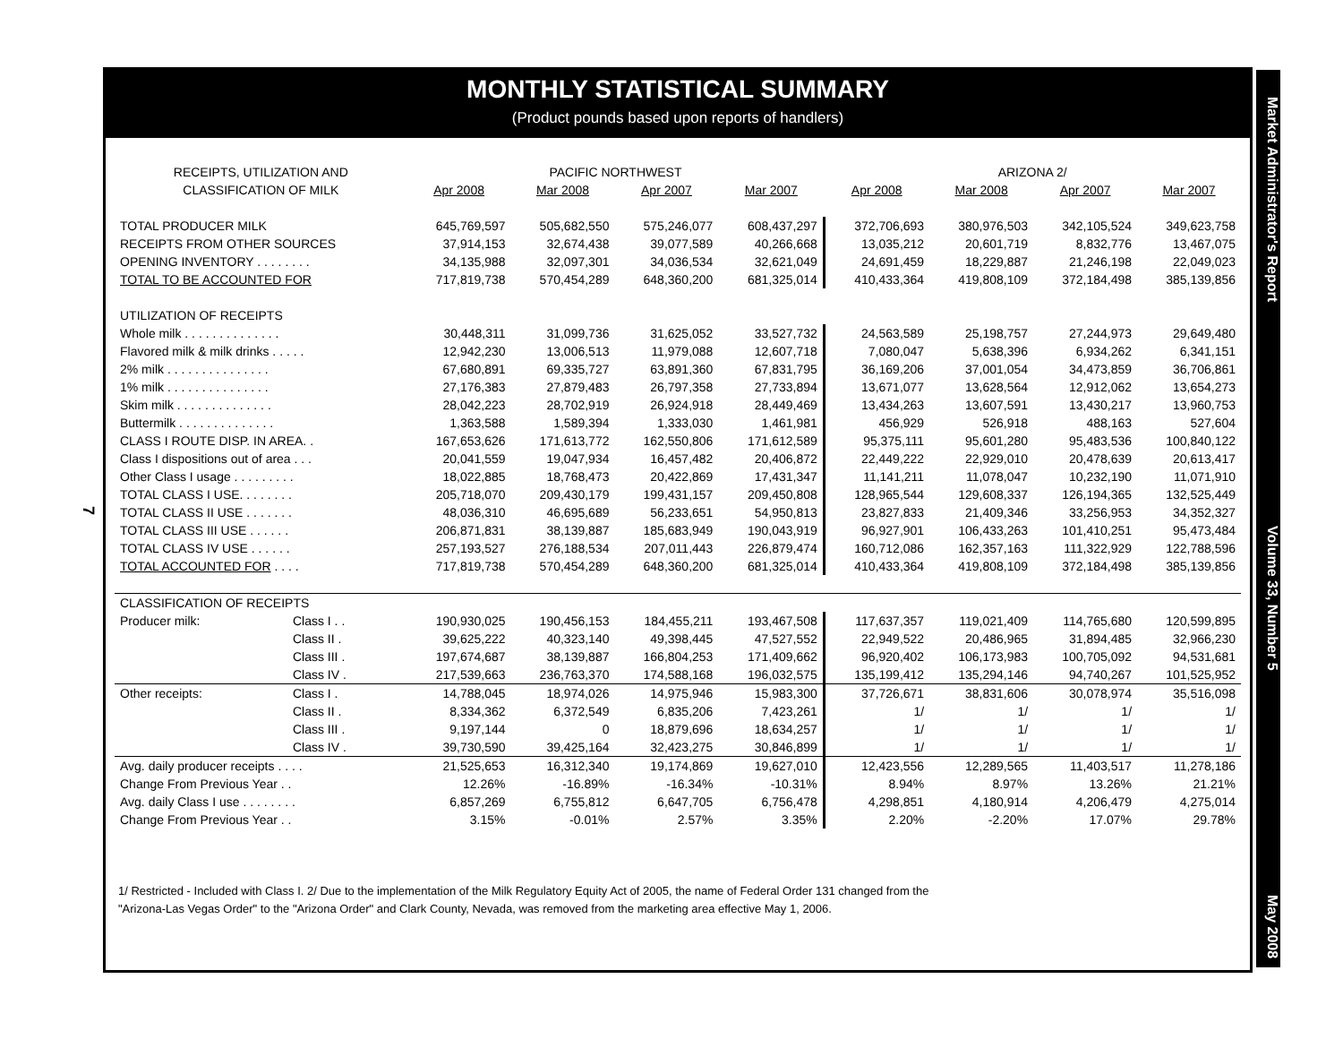7
MONTHLY STATISTICAL SUMMARY
(Product pounds based upon reports of handlers)
| RECEIPTS, UTILIZATION AND | | PACIFIC NORTHWEST | | | | ARIZONA 2/ | | | |
| --- | --- | --- | --- | --- | --- | --- | --- | --- | --- |
| CLASSIFICATION OF MILK | | Apr 2008 | Mar 2008 | Apr 2007 | Mar 2007 | Apr 2008 | Mar 2008 | Apr 2007 | Mar 2007 |
| TOTAL PRODUCER MILK | | 645,769,597 | 505,682,550 | 575,246,077 | 608,437,297 | 372,706,693 | 380,976,503 | 342,105,524 | 349,623,758 |
| RECEIPTS FROM OTHER SOURCES | | 37,914,153 | 32,674,438 | 39,077,589 | 40,266,668 | 13,035,212 | 20,601,719 | 8,832,776 | 13,467,075 |
| OPENING INVENTORY . . . . . . . . | | 34,135,988 | 32,097,301 | 34,036,534 | 32,621,049 | 24,691,459 | 18,229,887 | 21,246,198 | 22,049,023 |
| TOTAL TO BE ACCOUNTED FOR | | 717,819,738 | 570,454,289 | 648,360,200 | 681,325,014 | 410,433,364 | 419,808,109 | 372,184,498 | 385,139,856 |
| UTILIZATION OF RECEIPTS | | | | | | | | | |
| Whole milk . . . . . . . . . . . . . . | | 30,448,311 | 31,099,736 | 31,625,052 | 33,527,732 | 24,563,589 | 25,198,757 | 27,244,973 | 29,649,480 |
| Flavored milk & milk drinks . . . . . | | 12,942,230 | 13,006,513 | 11,979,088 | 12,607,718 | 7,080,047 | 5,638,396 | 6,934,262 | 6,341,151 |
| 2% milk . . . . . . . . . . . . . . . | | 67,680,891 | 69,335,727 | 63,891,360 | 67,831,795 | 36,169,206 | 37,001,054 | 34,473,859 | 36,706,861 |
| 1% milk . . . . . . . . . . . . . . . | | 27,176,383 | 27,879,483 | 26,797,358 | 27,733,894 | 13,671,077 | 13,628,564 | 12,912,062 | 13,654,273 |
| Skim milk . . . . . . . . . . . . . . | | 28,042,223 | 28,702,919 | 26,924,918 | 28,449,469 | 13,434,263 | 13,607,591 | 13,430,217 | 13,960,753 |
| Buttermilk . . . . . . . . . . . . . . | | 1,363,588 | 1,589,394 | 1,333,030 | 1,461,981 | 456,929 | 526,918 | 488,163 | 527,604 |
| CLASS I ROUTE DISP. IN AREA. . | | 167,653,626 | 171,613,772 | 162,550,806 | 171,612,589 | 95,375,111 | 95,601,280 | 95,483,536 | 100,840,122 |
| Class I dispositions out of area . . . | | 20,041,559 | 19,047,934 | 16,457,482 | 20,406,872 | 22,449,222 | 22,929,010 | 20,478,639 | 20,613,417 |
| Other Class I usage . . . . . . . . . | | 18,022,885 | 18,768,473 | 20,422,869 | 17,431,347 | 11,141,211 | 11,078,047 | 10,232,190 | 11,071,910 |
| TOTAL CLASS I USE. . . . . . . . | | 205,718,070 | 209,430,179 | 199,431,157 | 209,450,808 | 128,965,544 | 129,608,337 | 126,194,365 | 132,525,449 |
| TOTAL CLASS II USE . . . . . . . | | 48,036,310 | 46,695,689 | 56,233,651 | 54,950,813 | 23,827,833 | 21,409,346 | 33,256,953 | 34,352,327 |
| TOTAL CLASS III USE . . . . . . | | 206,871,831 | 38,139,887 | 185,683,949 | 190,043,919 | 96,927,901 | 106,433,263 | 101,410,251 | 95,473,484 |
| TOTAL CLASS IV USE . . . . . . | | 257,193,527 | 276,188,534 | 207,011,443 | 226,879,474 | 160,712,086 | 162,357,163 | 111,322,929 | 122,788,596 |
| TOTAL ACCOUNTED FOR . . . . | | 717,819,738 | 570,454,289 | 648,360,200 | 681,325,014 | 410,433,364 | 419,808,109 | 372,184,498 | 385,139,856 |
| CLASSIFICATION OF RECEIPTS | | | | | | | | | |
| Producer milk: | Class I . . | 190,930,025 | 190,456,153 | 184,455,211 | 193,467,508 | 117,637,357 | 119,021,409 | 114,765,680 | 120,599,895 |
| | Class II . | 39,625,222 | 40,323,140 | 49,398,445 | 47,527,552 | 22,949,522 | 20,486,965 | 31,894,485 | 32,966,230 |
| | Class III . | 197,674,687 | 38,139,887 | 166,804,253 | 171,409,662 | 96,920,402 | 106,173,983 | 100,705,092 | 94,531,681 |
| | Class IV . | 217,539,663 | 236,763,370 | 174,588,168 | 196,032,575 | 135,199,412 | 135,294,146 | 94,740,267 | 101,525,952 |
| Other receipts: | Class I . | 14,788,045 | 18,974,026 | 14,975,946 | 15,983,300 | 37,726,671 | 38,831,606 | 30,078,974 | 35,516,098 |
| | Class II . | 8,334,362 | 6,372,549 | 6,835,206 | 7,423,261 | 1/ | 1/ | 1/ | 1/ |
| | Class III . | 9,197,144 | 0 | 18,879,696 | 18,634,257 | 1/ | 1/ | 1/ | 1/ |
| | Class IV . | 39,730,590 | 39,425,164 | 32,423,275 | 30,846,899 | 1/ | 1/ | 1/ | 1/ |
| Avg. daily producer receipts . . . . | | 21,525,653 | 16,312,340 | 19,174,869 | 19,627,010 | 12,423,556 | 12,289,565 | 11,403,517 | 11,278,186 |
| Change From Previous Year . . | | 12.26% | -16.89% | -16.34% | -10.31% | 8.94% | 8.97% | 13.26% | 21.21% |
| Avg. daily Class I use . . . . . . . . | | 6,857,269 | 6,755,812 | 6,647,705 | 6,756,478 | 4,298,851 | 4,180,914 | 4,206,479 | 4,275,014 |
| Change From Previous Year . . | | 3.15% | -0.01% | 2.57% | 3.35% | 2.20% | -2.20% | 17.07% | 29.78% |
1/ Restricted - Included with Class I. 2/ Due to the implementation of the Milk Regulatory Equity Act of 2005, the name of Federal Order 131 changed from the
"Arizona-Las Vegas Order" to the "Arizona Order" and Clark County, Nevada, was removed from the marketing area effective May 1, 2006.
Market Administrator's Report Volume 33, Number 5 May 2008